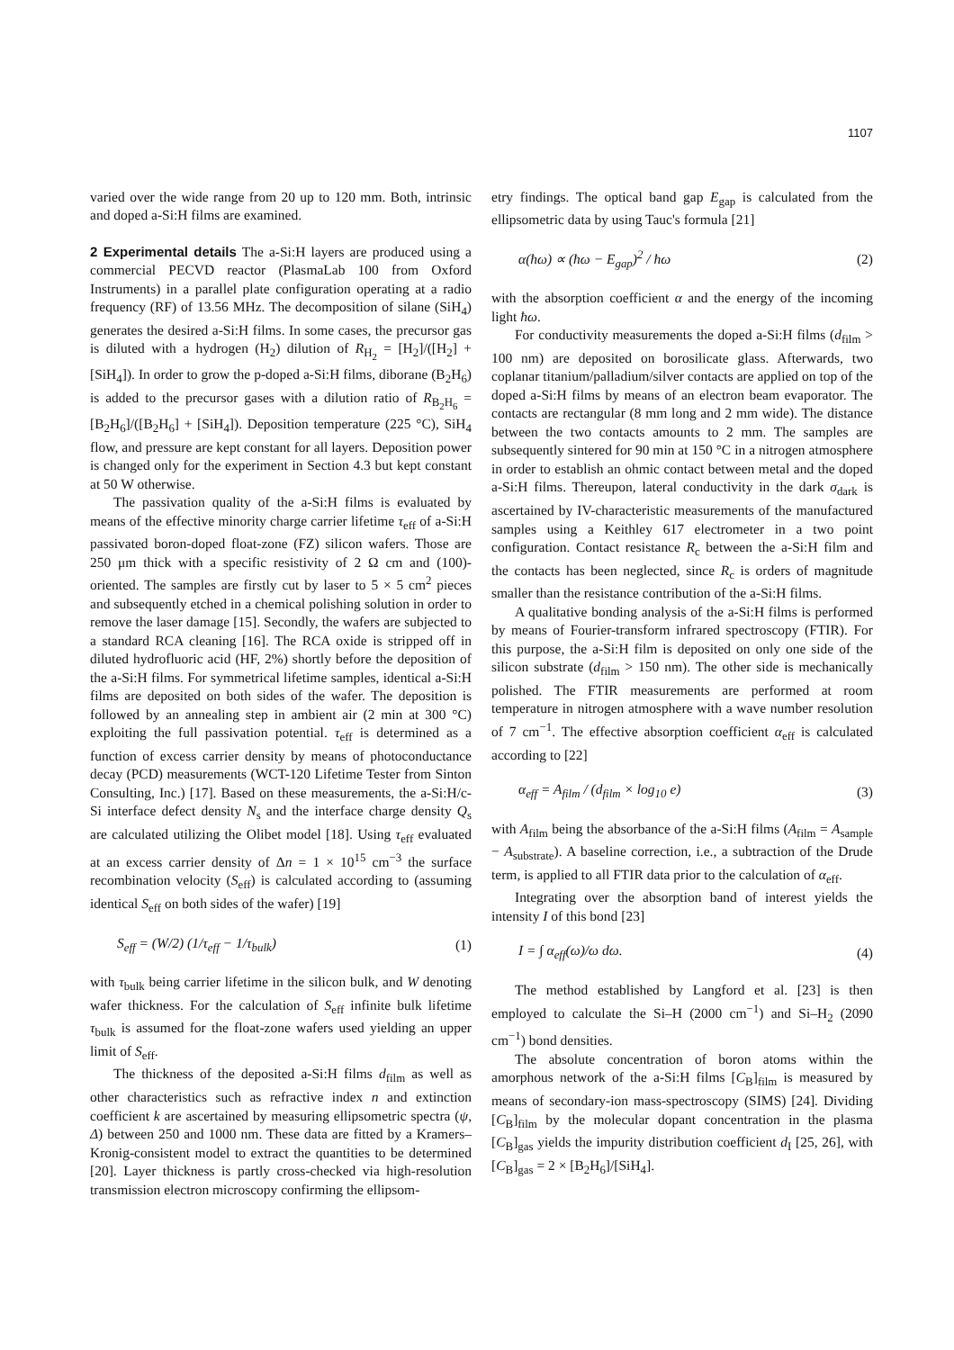1107
varied over the wide range from 20 up to 120 mm. Both, intrinsic and doped a-Si:H films are examined.
2 Experimental details
The a-Si:H layers are produced using a commercial PECVD reactor (PlasmaLab 100 from Oxford Instruments) in a parallel plate configuration operating at a radio frequency (RF) of 13.56 MHz. The decomposition of silane (SiH<sub>4</sub>) generates the desired a-Si:H films. In some cases, the precursor gas is diluted with a hydrogen (H<sub>2</sub>) dilution of R<sub>H<sub>2</sub></sub> = [H<sub>2</sub>]/([H<sub>2</sub>] + [SiH<sub>4</sub>]). In order to grow the p-doped a-Si:H films, diborane (B<sub>2</sub>H<sub>6</sub>) is added to the precursor gases with a dilution ratio of R<sub>B<sub>2</sub>H<sub>6</sub></sub> = [B<sub>2</sub>H<sub>6</sub>]/([B<sub>2</sub>H<sub>6</sub>] + [SiH<sub>4</sub>]). Deposition temperature (225 °C), SiH<sub>4</sub> flow, and pressure are kept constant for all layers. Deposition power is changed only for the experiment in Section 4.3 but kept constant at 50 W otherwise.
The passivation quality of the a-Si:H films is evaluated by means of the effective minority charge carrier lifetime τ<sub>eff</sub> of a-Si:H passivated boron-doped float-zone (FZ) silicon wafers. Those are 250 μm thick with a specific resistivity of 2 Ω cm and (100)-oriented. The samples are firstly cut by laser to 5 × 5 cm<sup>2</sup> pieces and subsequently etched in a chemical polishing solution in order to remove the laser damage [15]. Secondly, the wafers are subjected to a standard RCA cleaning [16]. The RCA oxide is stripped off in diluted hydrofluoric acid (HF, 2%) shortly before the deposition of the a-Si:H films. For symmetrical lifetime samples, identical a-Si:H films are deposited on both sides of the wafer. The deposition is followed by an annealing step in ambient air (2 min at 300 °C) exploiting the full passivation potential. τ<sub>eff</sub> is determined as a function of excess carrier density by means of photoconductance decay (PCD) measurements (WCT-120 Lifetime Tester from Sinton Consulting, Inc.) [17]. Based on these measurements, the a-Si:H/c-Si interface defect density N<sub>s</sub> and the interface charge density Q<sub>s</sub> are calculated utilizing the Olibet model [18]. Using τ<sub>eff</sub> evaluated at an excess carrier density of Δn = 1 × 10<sup>15</sup> cm<sup>−3</sup> the surface recombination velocity (S<sub>eff</sub>) is calculated according to (assuming identical S<sub>eff</sub> on both sides of the wafer) [19]
S<sub>eff</sub> = (W/2) (1/τ<sub>eff</sub> − 1/τ<sub>bulk</sub>) (1)
with τ<sub>bulk</sub> being carrier lifetime in the silicon bulk, and W denoting wafer thickness. For the calculation of S<sub>eff</sub> infinite bulk lifetime τ<sub>bulk</sub> is assumed for the float-zone wafers used yielding an upper limit of S<sub>eff</sub>.
The thickness of the deposited a-Si:H films d<sub>film</sub> as well as other characteristics such as refractive index n and extinction coefficient k are ascertained by measuring ellipsometric spectra (ψ, Δ) between 250 and 1000 nm. These data are fitted by a Kramers–Kronig-consistent model to extract the quantities to be determined [20]. Layer thickness is partly cross-checked via high-resolution transmission electron microscopy confirming the ellipsom-
etry findings. The optical band gap E<sub>gap</sub> is calculated from the ellipsometric data by using Tauc's formula [21]
α(ħω) ∝ (ħω − E<sub>gap</sub>)<sup>2</sup> / ħω (2)
with the absorption coefficient α and the energy of the incoming light ħω.
For conductivity measurements the doped a-Si:H films (d<sub>film</sub> > 100 nm) are deposited on borosilicate glass. Afterwards, two coplanar titanium/palladium/silver contacts are applied on top of the doped a-Si:H films by means of an electron beam evaporator. The contacts are rectangular (8 mm long and 2 mm wide). The distance between the two contacts amounts to 2 mm. The samples are subsequently sintered for 90 min at 150 °C in a nitrogen atmosphere in order to establish an ohmic contact between metal and the doped a-Si:H films. Thereupon, lateral conductivity in the dark σ<sub>dark</sub> is ascertained by IV-characteristic measurements of the manufactured samples using a Keithley 617 electrometer in a two point configuration. Contact resistance R<sub>c</sub> between the a-Si:H film and the contacts has been neglected, since R<sub>c</sub> is orders of magnitude smaller than the resistance contribution of the a-Si:H films.
A qualitative bonding analysis of the a-Si:H films is performed by means of Fourier-transform infrared spectroscopy (FTIR). For this purpose, the a-Si:H film is deposited on only one side of the silicon substrate (d<sub>film</sub> > 150 nm). The other side is mechanically polished. The FTIR measurements are performed at room temperature in nitrogen atmosphere with a wave number resolution of 7 cm<sup>−1</sup>. The effective absorption coefficient α<sub>eff</sub> is calculated according to [22]
α<sub>eff</sub> = A<sub>film</sub> / (d<sub>film</sub> × log<sub>10</sub> e) (3)
with A<sub>film</sub> being the absorbance of the a-Si:H films (A<sub>film</sub> = A<sub>sample</sub> − A<sub>substrate</sub>). A baseline correction, i.e., a subtraction of the Drude term, is applied to all FTIR data prior to the calculation of α<sub>eff</sub>.
Integrating over the absorption band of interest yields the intensity I of this bond [23]
I = ∫ α<sub>eff</sub>(ω)/ω dω. (4)
The method established by Langford et al. [23] is then employed to calculate the Si–H (2000 cm<sup>−1</sup>) and Si–H<sub>2</sub> (2090 cm<sup>−1</sup>) bond densities.
The absolute concentration of boron atoms within the amorphous network of the a-Si:H films [C<sub>B</sub>]<sub>film</sub> is measured by means of secondary-ion mass-spectroscopy (SIMS) [24]. Dividing [C<sub>B</sub>]<sub>film</sub> by the molecular dopant concentration in the plasma [C<sub>B</sub>]<sub>gas</sub> yields the impurity distribution coefficient d<sub>I</sub> [25, 26], with [C<sub>B</sub>]<sub>gas</sub> = 2 × [B<sub>2</sub>H<sub>6</sub>]/[SiH<sub>4</sub>].